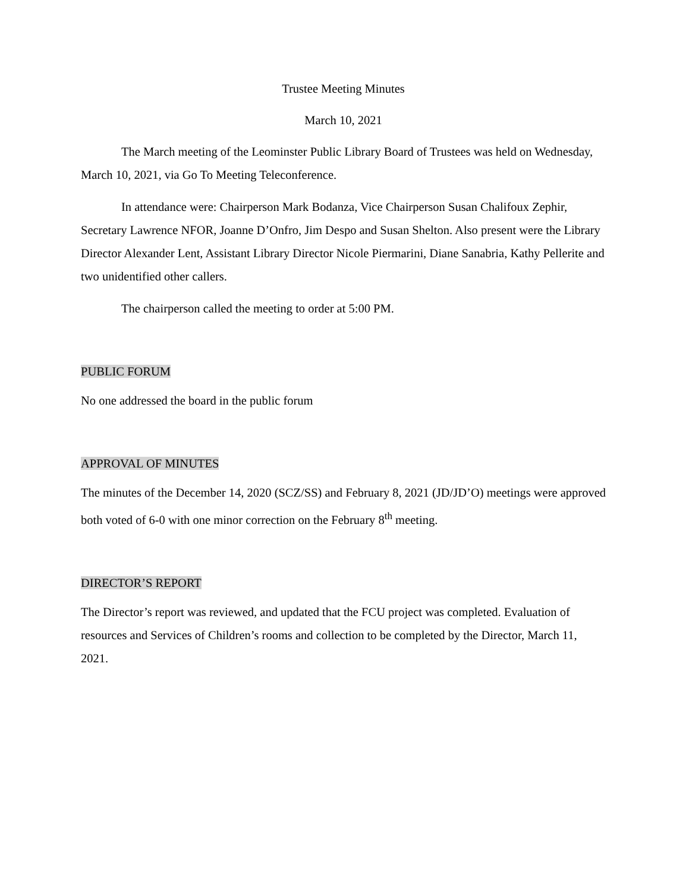Trustee Meeting Minutes
March 10, 2021
The March meeting of the Leominster Public Library Board of Trustees was held on Wednesday, March 10, 2021, via Go To Meeting Teleconference.
In attendance were: Chairperson Mark Bodanza, Vice Chairperson Susan Chalifoux Zephir, Secretary Lawrence NFOR, Joanne D’Onfro, Jim Despo and Susan Shelton. Also present were the Library Director Alexander Lent, Assistant Library Director Nicole Piermarini, Diane Sanabria, Kathy Pellerite and two unidentified other callers.
The chairperson called the meeting to order at 5:00 PM.
PUBLIC FORUM
No one addressed the board in the public forum
APPROVAL OF MINUTES
The minutes of the December 14, 2020 (SCZ/SS) and February 8, 2021 (JD/JD’O) meetings were approved both voted of 6-0 with one minor correction on the February 8<sup>th</sup> meeting.
DIRECTOR’S REPORT
The Director’s report was reviewed, and updated that the FCU project was completed. Evaluation of resources and Services of Children’s rooms and collection to be completed by the Director, March 11, 2021.